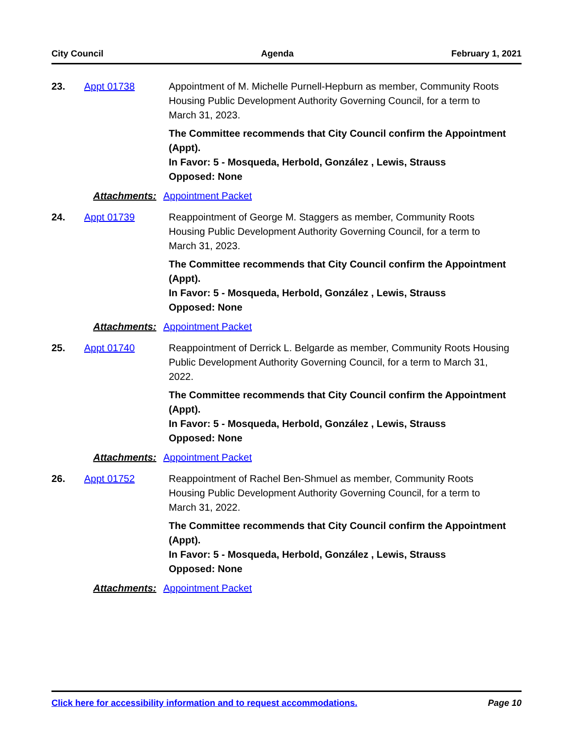City Council Agenda February 1, 2021
23. Appt 01738 Appointment of M. Michelle Purnell-Hepburn as member, Community Roots Housing Public Development Authority Governing Council, for a term to March 31, 2023.
The Committee recommends that City Council confirm the Appointment (Appt).
In Favor: 5 - Mosqueda, Herbold, González , Lewis, Strauss
Opposed: None
Attachments: Appointment Packet
24. Appt 01739 Reappointment of George M. Staggers as member, Community Roots Housing Public Development Authority Governing Council, for a term to March 31, 2023.
The Committee recommends that City Council confirm the Appointment (Appt).
In Favor: 5 - Mosqueda, Herbold, González , Lewis, Strauss
Opposed: None
Attachments: Appointment Packet
25. Appt 01740 Reappointment of Derrick L. Belgarde as member, Community Roots Housing Public Development Authority Governing Council, for a term to March 31, 2022.
The Committee recommends that City Council confirm the Appointment (Appt).
In Favor: 5 - Mosqueda, Herbold, González , Lewis, Strauss
Opposed: None
Attachments: Appointment Packet
26. Appt 01752 Reappointment of Rachel Ben-Shmuel as member, Community Roots Housing Public Development Authority Governing Council, for a term to March 31, 2022.
The Committee recommends that City Council confirm the Appointment (Appt).
In Favor: 5 - Mosqueda, Herbold, González , Lewis, Strauss
Opposed: None
Attachments: Appointment Packet
Click here for accessibility information and to request accommodations. Page 10